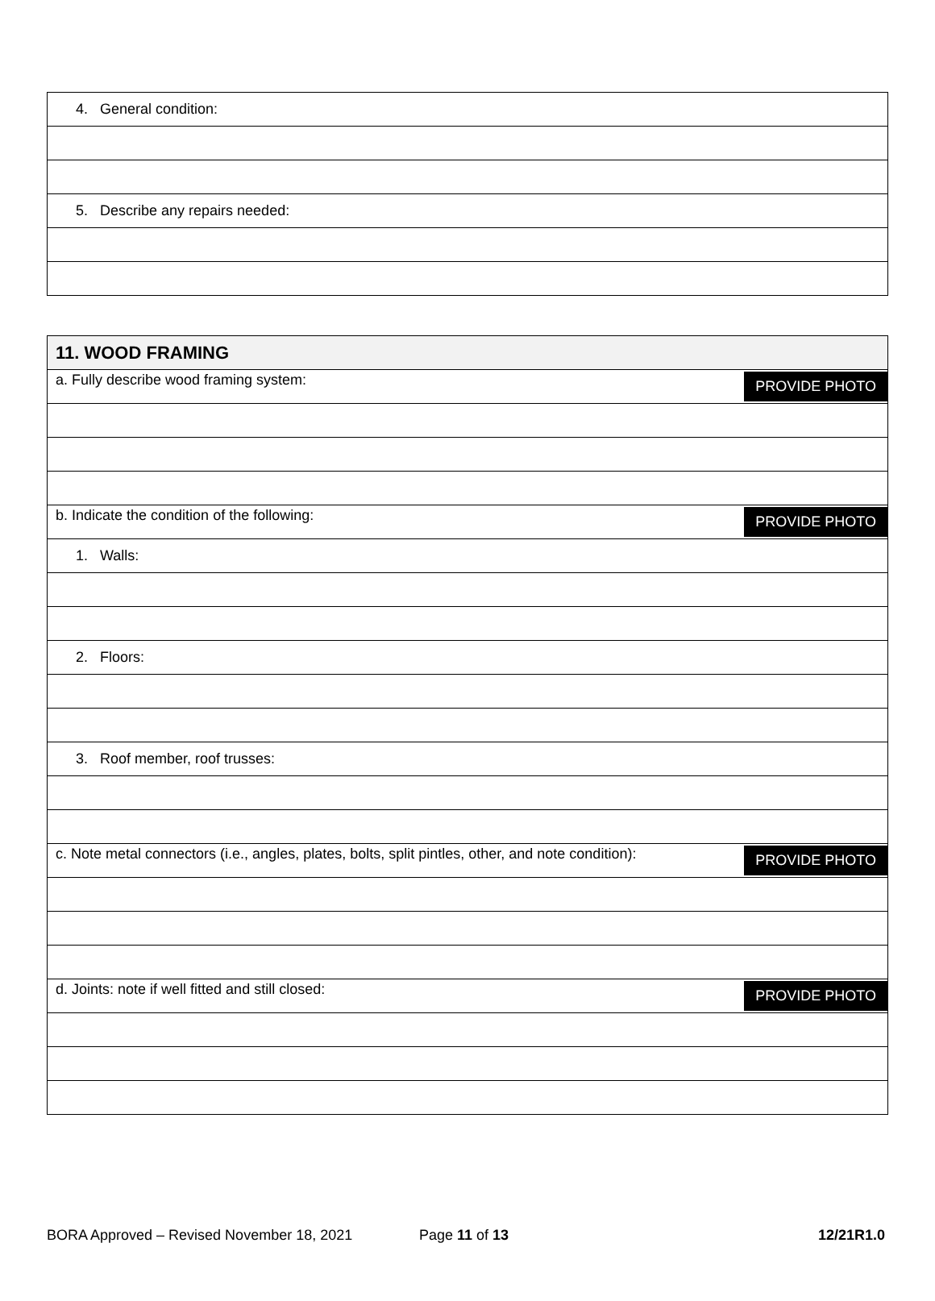| 4. General condition: |
| 5. Describe any repairs needed: |
| 11. WOOD FRAMING |
| a. Fully describe wood framing system: PROVIDE PHOTO |
| b. Indicate the condition of the following: PROVIDE PHOTO |
| 1. Walls: |
| 2. Floors: |
| 3. Roof member, roof trusses: |
| c. Note metal connectors (i.e., angles, plates, bolts, split pintles, other, and note condition): PROVIDE PHOTO |
| d. Joints: note if well fitted and still closed: PROVIDE PHOTO |
BORA Approved – Revised November 18, 2021 Page 11 of 13 12/21R1.0